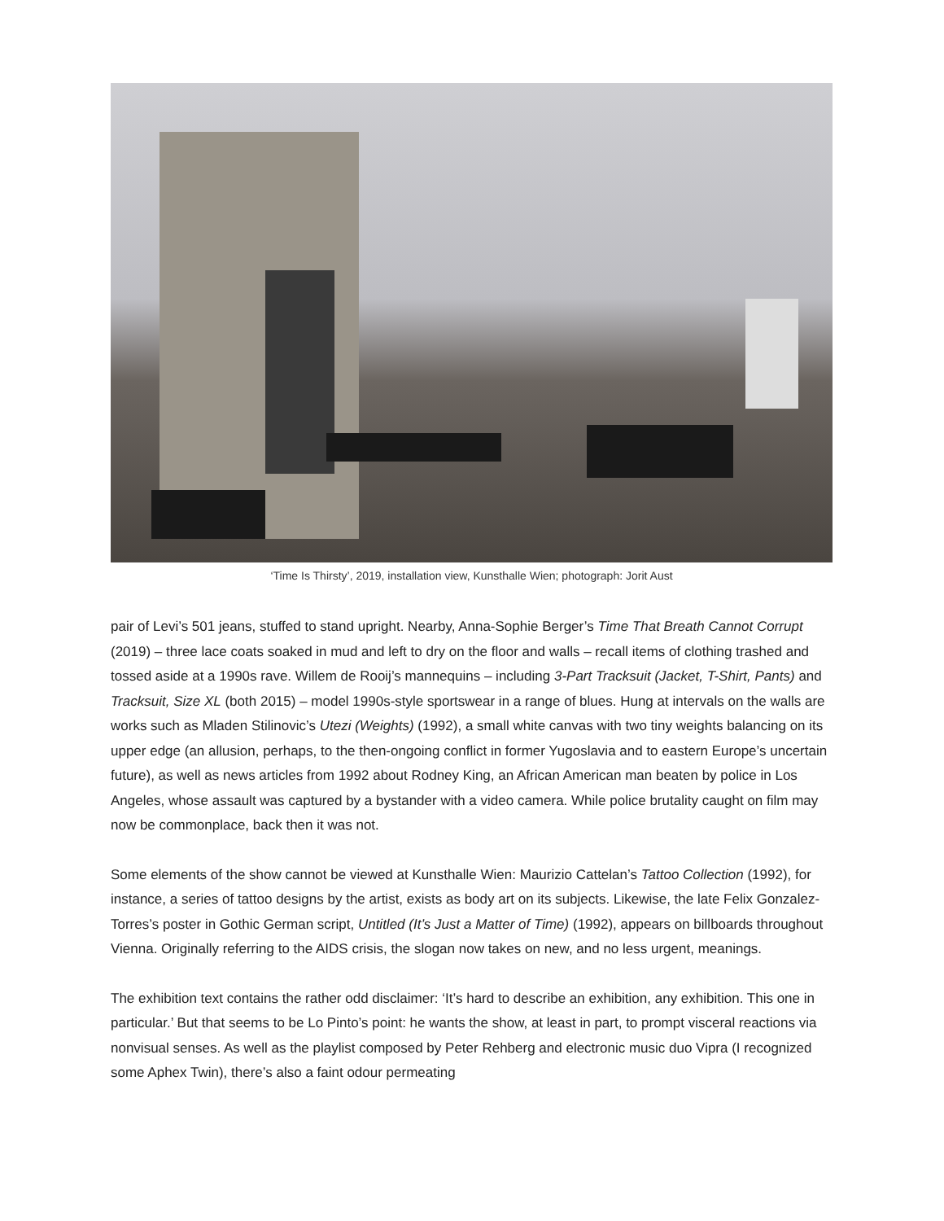‘Time Is Thirsty’, 2019, installation view, Kunsthalle Wien; photograph: Jorit Aust
pair of Levi’s 501 jeans, stuffed to stand upright. Nearby, Anna-Sophie Berger’s Time That Breath Cannot Corrupt (2019) – three lace coats soaked in mud and left to dry on the floor and walls – recall items of clothing trashed and tossed aside at a 1990s rave. Willem de Rooij’s mannequins – including 3-Part Tracksuit (Jacket, T-Shirt, Pants) and Tracksuit, Size XL (both 2015) – model 1990s-style sportswear in a range of blues. Hung at intervals on the walls are works such as Mladen Stilinovic’s Utezi (Weights) (1992), a small white canvas with two tiny weights balancing on its upper edge (an allusion, perhaps, to the then-ongoing conflict in former Yugoslavia and to eastern Europe’s uncertain future), as well as news articles from 1992 about Rodney King, an African American man beaten by police in Los Angeles, whose assault was captured by a bystander with a video camera. While police brutality caught on film may now be commonplace, back then it was not.
Some elements of the show cannot be viewed at Kunsthalle Wien: Maurizio Cattelan’s Tattoo Collection (1992), for instance, a series of tattoo designs by the artist, exists as body art on its subjects. Likewise, the late Felix Gonzalez-Torres’s poster in Gothic German script, Untitled (It’s Just a Matter of Time) (1992), appears on billboards throughout Vienna. Originally referring to the AIDS crisis, the slogan now takes on new, and no less urgent, meanings.
The exhibition text contains the rather odd disclaimer: ‘It’s hard to describe an exhibition, any exhibition. This one in particular.’ But that seems to be Lo Pinto’s point: he wants the show, at least in part, to prompt visceral reactions via nonvisual senses. As well as the playlist composed by Peter Rehberg and electronic music duo Vipra (I recognized some Aphex Twin), there’s also a faint odour permeating